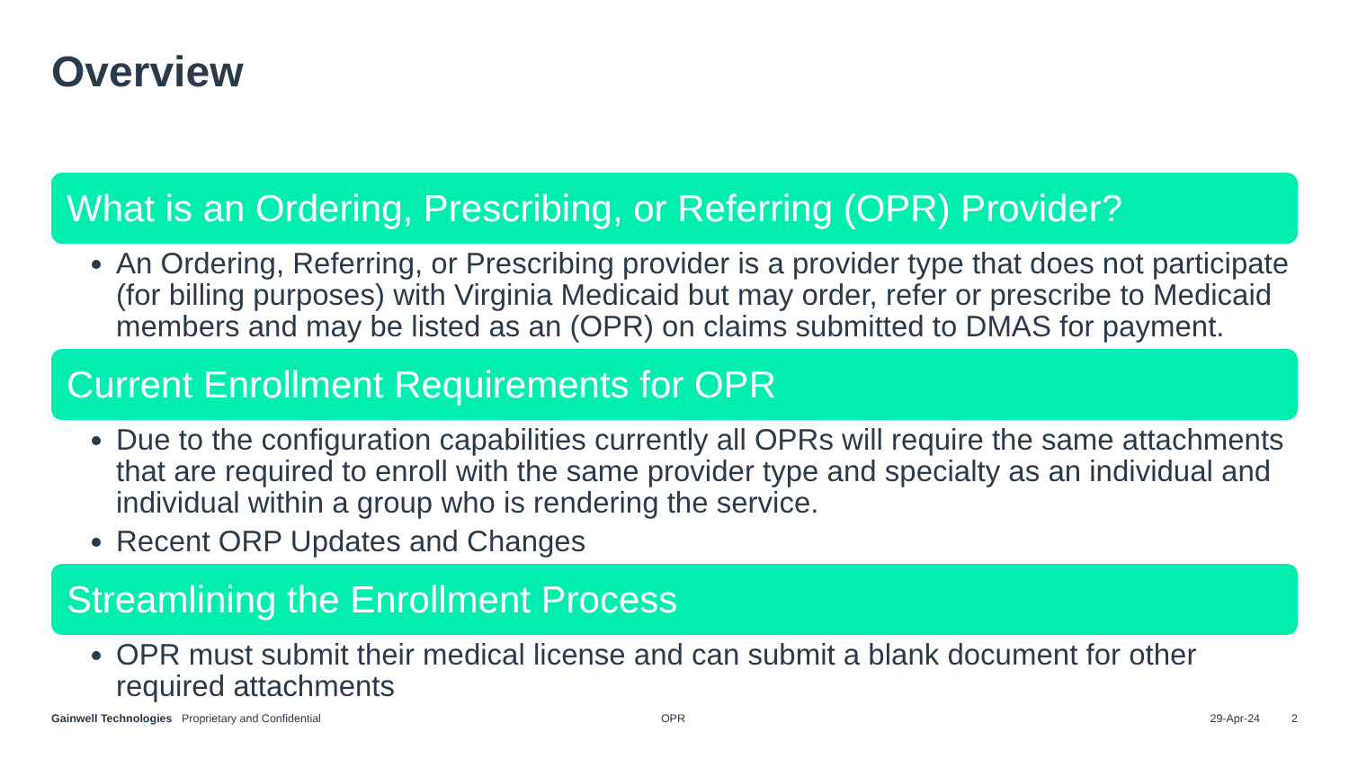Overview
What is an Ordering, Prescribing, or Referring (OPR) Provider?
An Ordering, Referring, or Prescribing provider is a provider type that does not participate (for billing purposes) with Virginia Medicaid but may order, refer or prescribe to Medicaid members and may be listed as an (OPR) on claims submitted to DMAS for payment.
Current Enrollment Requirements for OPR
Due to the configuration capabilities currently all OPRs will require the same attachments that are required to enroll with the same provider type and specialty as an individual and individual within a group who is rendering the service.
Recent ORP Updates and Changes
Streamlining the Enrollment Process
OPR must submit their medical license and can submit a blank document for other required attachments
Gainwell Technologies Proprietary and Confidential OPR 29-Apr-24 2